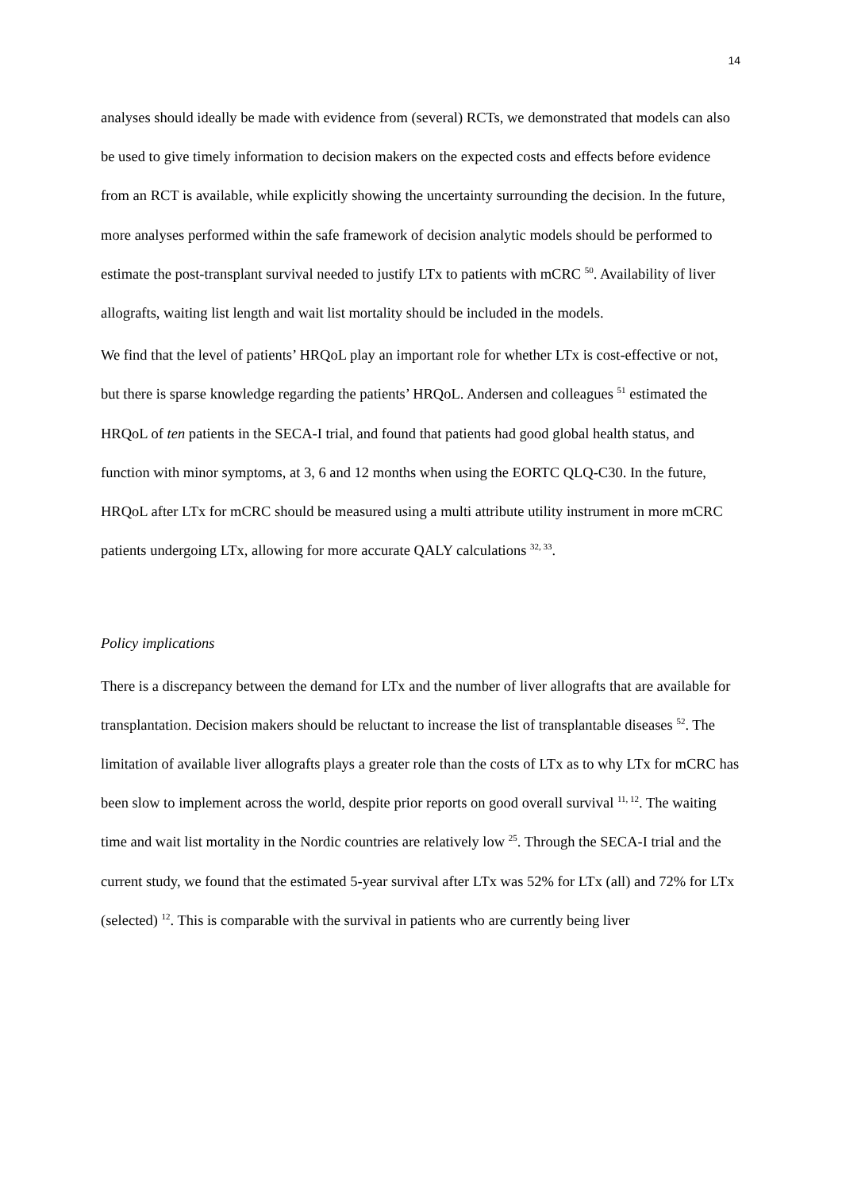14
analyses should ideally be made with evidence from (several) RCTs, we demonstrated that models can also be used to give timely information to decision makers on the expected costs and effects before evidence from an RCT is available, while explicitly showing the uncertainty surrounding the decision. In the future, more analyses performed within the safe framework of decision analytic models should be performed to estimate the post-transplant survival needed to justify LTx to patients with mCRC <sup>50</sup>. Availability of liver allografts, waiting list length and wait list mortality should be included in the models.
We find that the level of patients’ HRQoL play an important role for whether LTx is cost-effective or not, but there is sparse knowledge regarding the patients’ HRQoL. Andersen and colleagues <sup>51</sup> estimated the HRQoL of ten patients in the SECA-I trial, and found that patients had good global health status, and function with minor symptoms, at 3, 6 and 12 months when using the EORTC QLQ-C30. In the future, HRQoL after LTx for mCRC should be measured using a multi attribute utility instrument in more mCRC patients undergoing LTx, allowing for more accurate QALY calculations <sup>32, 33</sup>.
Policy implications
There is a discrepancy between the demand for LTx and the number of liver allografts that are available for transplantation. Decision makers should be reluctant to increase the list of transplantable diseases <sup>52</sup>. The limitation of available liver allografts plays a greater role than the costs of LTx as to why LTx for mCRC has been slow to implement across the world, despite prior reports on good overall survival <sup>11, 12</sup>. The waiting time and wait list mortality in the Nordic countries are relatively low <sup>25</sup>. Through the SECA-I trial and the current study, we found that the estimated 5-year survival after LTx was 52% for LTx (all) and 72% for LTx (selected) <sup>12</sup>. This is comparable with the survival in patients who are currently being liver